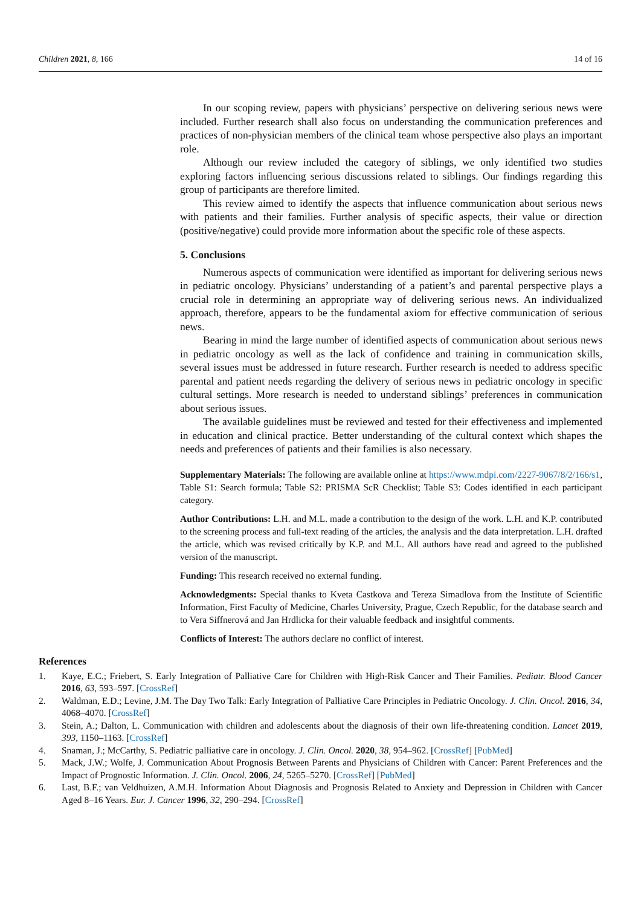Children 2021, 8, 166 14 of 16
In our scoping review, papers with physicians’ perspective on delivering serious news were included. Further research shall also focus on understanding the communication preferences and practices of non-physician members of the clinical team whose perspective also plays an important role.
Although our review included the category of siblings, we only identified two studies exploring factors influencing serious discussions related to siblings. Our findings regarding this group of participants are therefore limited.
This review aimed to identify the aspects that influence communication about serious news with patients and their families. Further analysis of specific aspects, their value or direction (positive/negative) could provide more information about the specific role of these aspects.
5. Conclusions
Numerous aspects of communication were identified as important for delivering serious news in pediatric oncology. Physicians’ understanding of a patient’s and parental perspective plays a crucial role in determining an appropriate way of delivering serious news. An individualized approach, therefore, appears to be the fundamental axiom for effective communication of serious news.
Bearing in mind the large number of identified aspects of communication about serious news in pediatric oncology as well as the lack of confidence and training in communication skills, several issues must be addressed in future research. Further research is needed to address specific parental and patient needs regarding the delivery of serious news in pediatric oncology in specific cultural settings. More research is needed to understand siblings’ preferences in communication about serious issues.
The available guidelines must be reviewed and tested for their effectiveness and implemented in education and clinical practice. Better understanding of the cultural context which shapes the needs and preferences of patients and their families is also necessary.
Supplementary Materials: The following are available online at https://www.mdpi.com/2227-9067/8/2/166/s1, Table S1: Search formula; Table S2: PRISMA ScR Checklist; Table S3: Codes identified in each participant category.
Author Contributions: L.H. and M.L. made a contribution to the design of the work. L.H. and K.P. contributed to the screening process and full-text reading of the articles, the analysis and the data interpretation. L.H. drafted the article, which was revised critically by K.P. and M.L. All authors have read and agreed to the published version of the manuscript.
Funding: This research received no external funding.
Acknowledgments: Special thanks to Kveta Castkova and Tereza Simadlova from the Institute of Scientific Information, First Faculty of Medicine, Charles University, Prague, Czech Republic, for the database search and to Vera Siffnerová and Jan Hrdlicka for their valuable feedback and insightful comments.
Conflicts of Interest: The authors declare no conflict of interest.
References
1. Kaye, E.C.; Friebert, S. Early Integration of Palliative Care for Children with High-Risk Cancer and Their Families. Pediatr. Blood Cancer 2016, 63, 593–597. [CrossRef]
2. Waldman, E.D.; Levine, J.M. The Day Two Talk: Early Integration of Palliative Care Principles in Pediatric Oncology. J. Clin. Oncol. 2016, 34, 4068–4070. [CrossRef]
3. Stein, A.; Dalton, L. Communication with children and adolescents about the diagnosis of their own life-threatening condition. Lancet 2019, 393, 1150–1163. [CrossRef]
4. Snaman, J.; McCarthy, S. Pediatric palliative care in oncology. J. Clin. Oncol. 2020, 38, 954–962. [CrossRef] [PubMed]
5. Mack, J.W.; Wolfe, J. Communication About Prognosis Between Parents and Physicians of Children with Cancer: Parent Preferences and the Impact of Prognostic Information. J. Clin. Oncol. 2006, 24, 5265–5270. [CrossRef] [PubMed]
6. Last, B.F.; van Veldhuizen, A.M.H. Information About Diagnosis and Prognosis Related to Anxiety and Depression in Children with Cancer Aged 8–16 Years. Eur. J. Cancer 1996, 32, 290–294. [CrossRef]